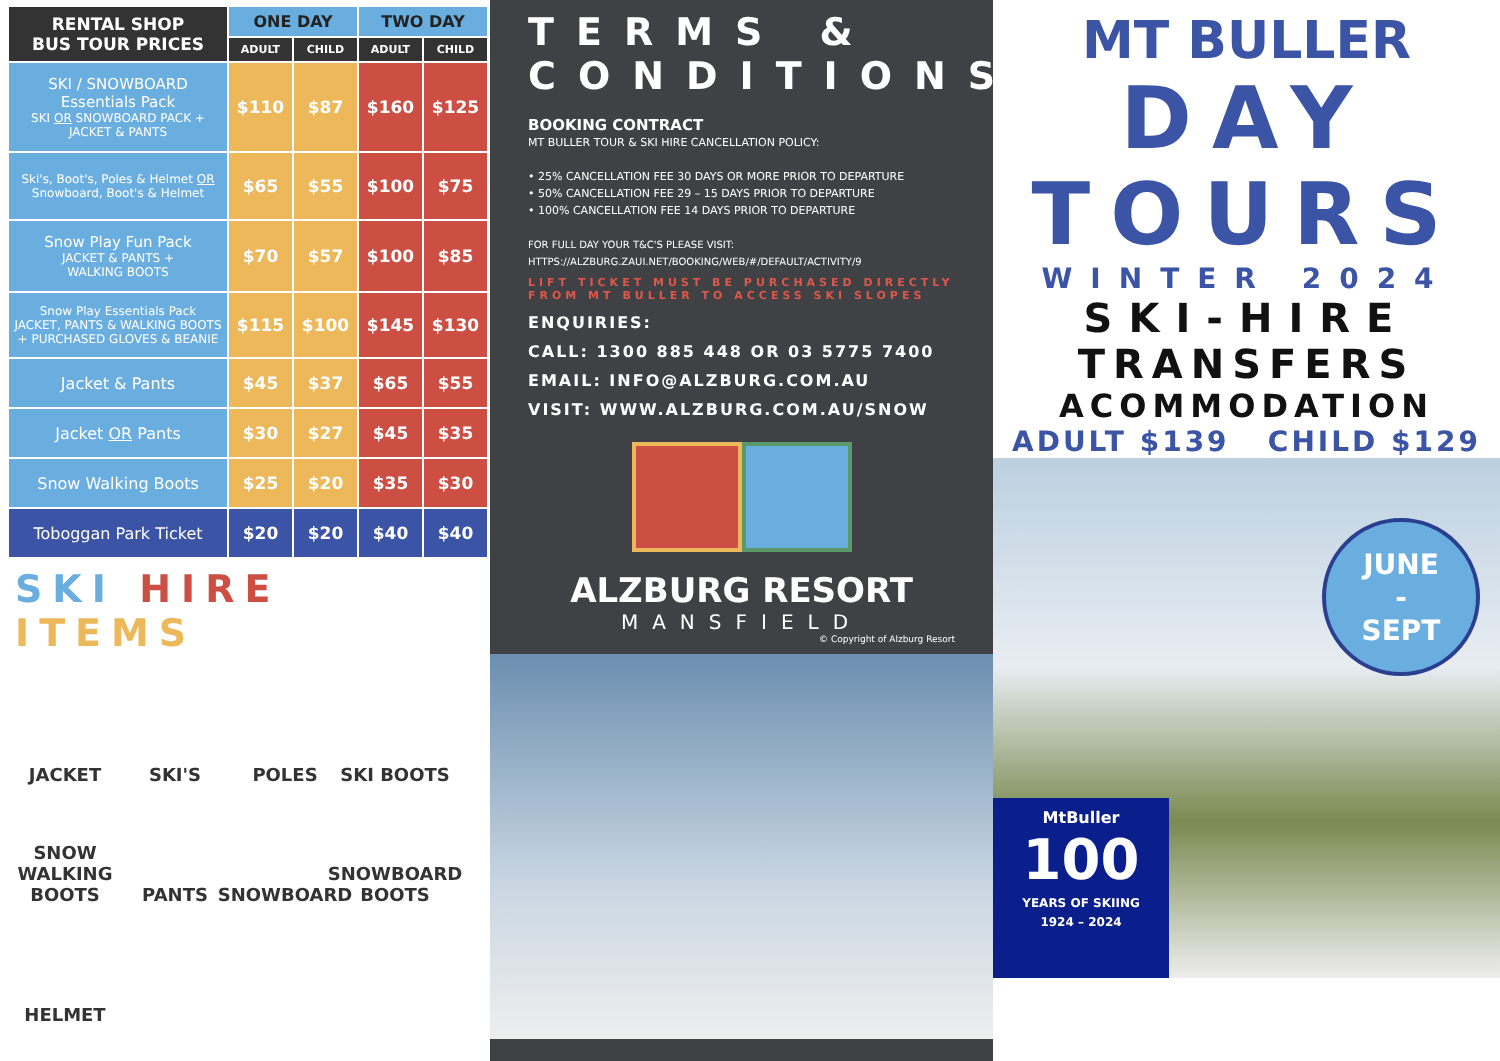| RENTAL SHOP BUS TOUR PRICES | ONE DAY | | TWO DAY | |
| --- | --- | --- | --- | --- |
| | ADULT | CHILD | ADULT | CHILD |
| SKI / SNOWBOARD Essentials Pack SKI OR SNOWBOARD PACK + JACKET & PANTS | $110 | $87 | $160 | $125 |
| Ski's, Boot's, Poles & Helmet OR Snowboard, Boot's & Helmet | $65 | $55 | $100 | $75 |
| Snow Play Fun Pack JACKET & PANTS + WALKING BOOTS | $70 | $57 | $100 | $85 |
| Snow Play Essentials Pack JACKET, PANTS & WALKING BOOTS + PURCHASED GLOVES & BEANIE | $115 | $100 | $145 | $130 |
| Jacket & Pants | $45 | $37 | $65 | $55 |
| Jacket OR Pants | $30 | $27 | $45 | $35 |
| Snow Walking Boots | $25 | $20 | $35 | $30 |
| Toboggan Park Ticket | $20 | $20 | $40 | $40 |
SKI HIRE
ITEMS
JACKET
SKI'S
POLES
SKI BOOTS
SNOW WALKING BOOTS
PANTS
SNOWBOARD
SNOWBOARD BOOTS
HELMET
TERMS & CONDITIONS
BOOKING CONTRACT
MT BULLER TOUR & SKI HIRE CANCELLATION POLICY:
• 25% CANCELLATION FEE 30 DAYS OR MORE PRIOR TO DEPARTURE
• 50% CANCELLATION FEE 29 – 15 DAYS PRIOR TO DEPARTURE
• 100% CANCELLATION FEE 14 DAYS PRIOR TO DEPARTURE
FOR FULL DAY YOUR T&C'S PLEASE VISIT:
HTTPS://ALZBURG.ZAUI.NET/BOOKING/WEB/#/DEFAULT/ACTIVITY/9
LIFT TICKET MUST BE PURCHASED DIRECTLY FROM MT BULLER TO ACCESS SKI SLOPES
ENQUIRIES:
CALL: 1300 885 448 OR 03 5775 7400
EMAIL: INFO@ALZBURG.COM.AU
VISIT: WWW.ALZBURG.COM.AU/SNOW
ALZBURG RESORT
MANSFIELD
© Copyright of Alzburg Resort
MT BULLER
DAY
TOURS
WINTER 2024
SKI-HIRE
TRANSFERS
ACOMMODATION
ADULT $139 CHILD $129
MtBuller
100
YEARS OF SKIING
1924 – 2024
JUNE
-
SEPT